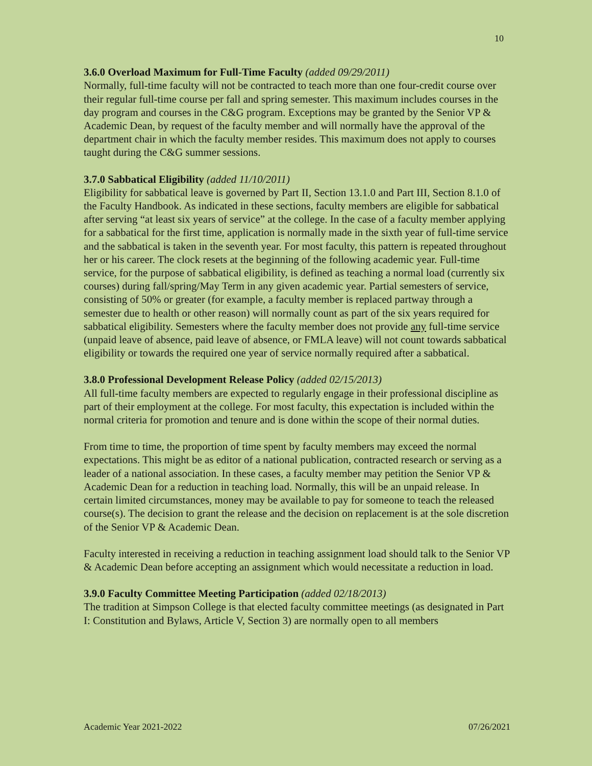10
3.6.0 Overload Maximum for Full-Time Faculty (added 09/29/2011)
Normally, full-time faculty will not be contracted to teach more than one four-credit course over their regular full-time course per fall and spring semester. This maximum includes courses in the day program and courses in the C&G program. Exceptions may be granted by the Senior VP & Academic Dean, by request of the faculty member and will normally have the approval of the department chair in which the faculty member resides. This maximum does not apply to courses taught during the C&G summer sessions.
3.7.0 Sabbatical Eligibility (added 11/10/2011)
Eligibility for sabbatical leave is governed by Part II, Section 13.1.0 and Part III, Section 8.1.0 of the Faculty Handbook. As indicated in these sections, faculty members are eligible for sabbatical after serving “at least six years of service” at the college. In the case of a faculty member applying for a sabbatical for the first time, application is normally made in the sixth year of full-time service and the sabbatical is taken in the seventh year. For most faculty, this pattern is repeated throughout her or his career. The clock resets at the beginning of the following academic year. Full-time service, for the purpose of sabbatical eligibility, is defined as teaching a normal load (currently six courses) during fall/spring/May Term in any given academic year. Partial semesters of service, consisting of 50% or greater (for example, a faculty member is replaced partway through a semester due to health or other reason) will normally count as part of the six years required for sabbatical eligibility. Semesters where the faculty member does not provide any full-time service (unpaid leave of absence, paid leave of absence, or FMLA leave) will not count towards sabbatical eligibility or towards the required one year of service normally required after a sabbatical.
3.8.0 Professional Development Release Policy (added 02/15/2013)
All full-time faculty members are expected to regularly engage in their professional discipline as part of their employment at the college. For most faculty, this expectation is included within the normal criteria for promotion and tenure and is done within the scope of their normal duties.
From time to time, the proportion of time spent by faculty members may exceed the normal expectations. This might be as editor of a national publication, contracted research or serving as a leader of a national association. In these cases, a faculty member may petition the Senior VP & Academic Dean for a reduction in teaching load. Normally, this will be an unpaid release. In certain limited circumstances, money may be available to pay for someone to teach the released course(s). The decision to grant the release and the decision on replacement is at the sole discretion of the Senior VP & Academic Dean.
Faculty interested in receiving a reduction in teaching assignment load should talk to the Senior VP & Academic Dean before accepting an assignment which would necessitate a reduction in load.
3.9.0 Faculty Committee Meeting Participation (added 02/18/2013)
The tradition at Simpson College is that elected faculty committee meetings (as designated in Part I: Constitution and Bylaws, Article V, Section 3) are normally open to all members
Academic Year 2021-2022 07/26/2021